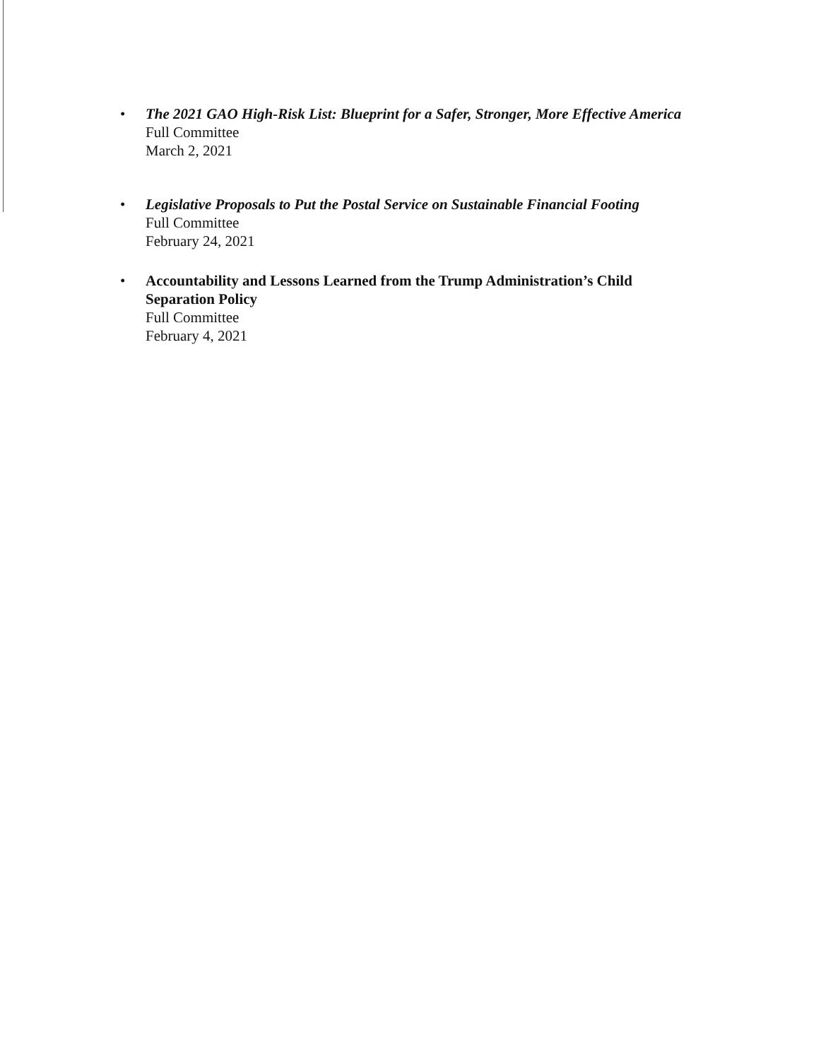•
The 2021 GAO High-Risk List: Blueprint for a Safer, Stronger, More Effective America
Full Committee
March 2, 2021
•
Legislative Proposals to Put the Postal Service on Sustainable Financial Footing
Full Committee
February 24, 2021
•
Accountability and Lessons Learned from the Trump Administration’s Child Separation Policy
Full Committee
February 4, 2021